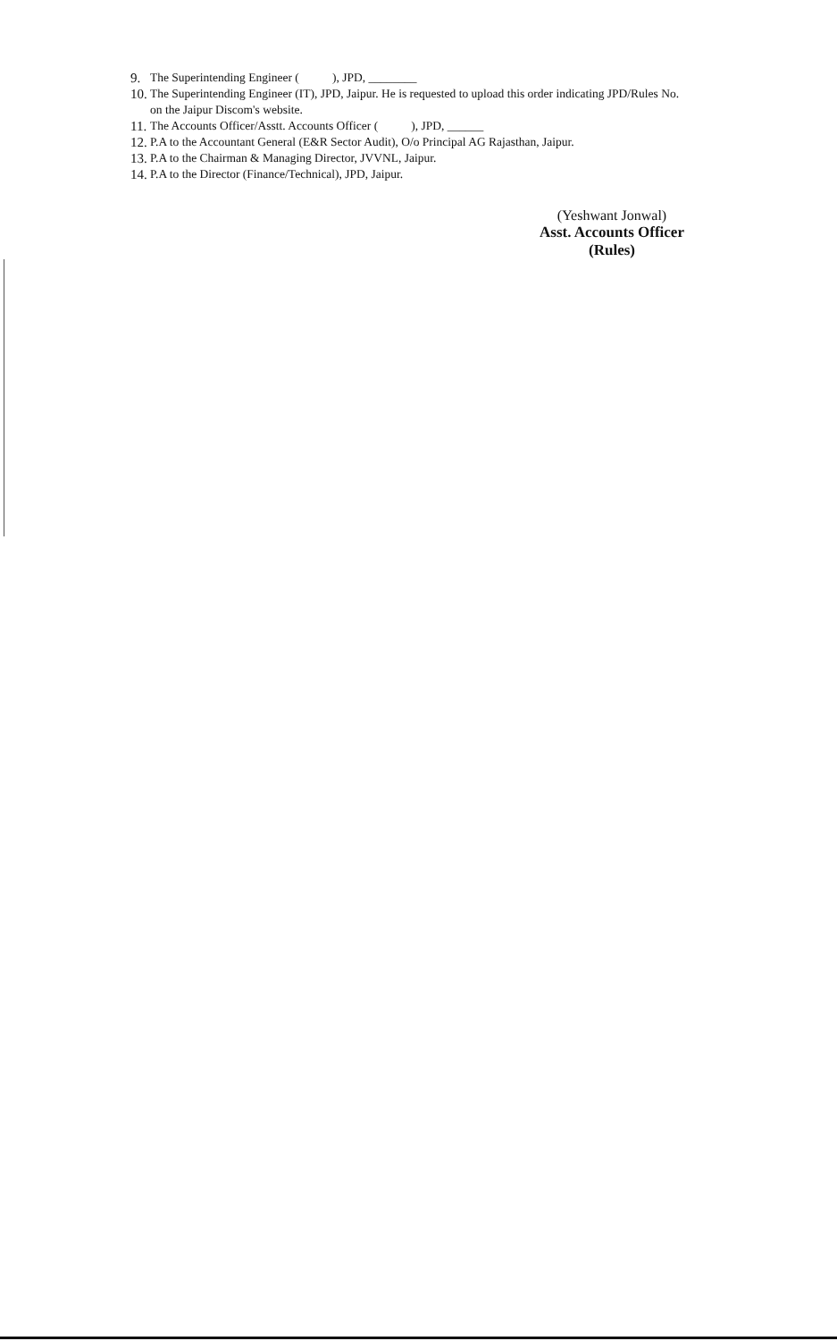9. The Superintending Engineer ( ), JPD, ________
10. The Superintending Engineer (IT), JPD, Jaipur. He is requested to upload this order indicating JPD/Rules No.
on the Jaipur Discom's website.
11. The Accounts Officer/Asstt. Accounts Officer ( ), JPD, ______
12. P.A to the Accountant General (E&R Sector Audit), O/o Principal AG Rajasthan, Jaipur.
13. P.A to the Chairman & Managing Director, JVVNL, Jaipur.
14. P.A to the Director (Finance/Technical), JPD, Jaipur.
(Yeshwant Jonwal)
Asst. Accounts Officer (Rules)